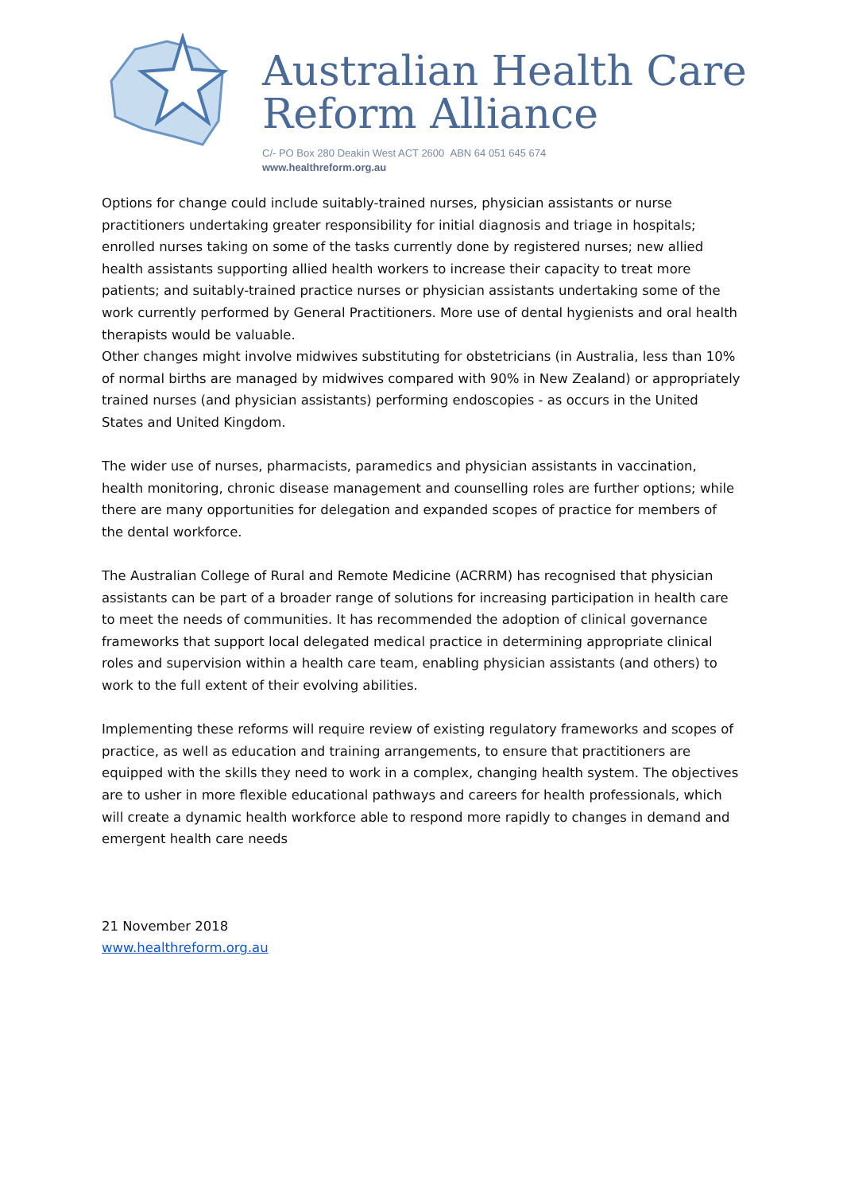Australian Health Care
Reform Alliance
C/- PO Box 280 Deakin West ACT 2600 ABN 64 051 645 674
www.healthreform.org.au
Options for change could include suitably-trained nurses, physician assistants or nurse practitioners undertaking greater responsibility for initial diagnosis and triage in hospitals; enrolled nurses taking on some of the tasks currently done by registered nurses; new allied health assistants supporting allied health workers to increase their capacity to treat more patients; and suitably-trained practice nurses or physician assistants undertaking some of the work currently performed by General Practitioners. More use of dental hygienists and oral health therapists would be valuable.
Other changes might involve midwives substituting for obstetricians (in Australia, less than 10% of normal births are managed by midwives compared with 90% in New Zealand) or appropriately trained nurses (and physician assistants) performing endoscopies - as occurs in the United States and United Kingdom.
The wider use of nurses, pharmacists, paramedics and physician assistants in vaccination, health monitoring, chronic disease management and counselling roles are further options; while there are many opportunities for delegation and expanded scopes of practice for members of the dental workforce.
The Australian College of Rural and Remote Medicine (ACRRM) has recognised that physician assistants can be part of a broader range of solutions for increasing participation in health care to meet the needs of communities. It has recommended the adoption of clinical governance frameworks that support local delegated medical practice in determining appropriate clinical roles and supervision within a health care team, enabling physician assistants (and others) to work to the full extent of their evolving abilities.
Implementing these reforms will require review of existing regulatory frameworks and scopes of practice, as well as education and training arrangements, to ensure that practitioners are equipped with the skills they need to work in a complex, changing health system. The objectives are to usher in more flexible educational pathways and careers for health professionals, which will create a dynamic health workforce able to respond more rapidly to changes in demand and emergent health care needs
21 November 2018
www.healthreform.org.au